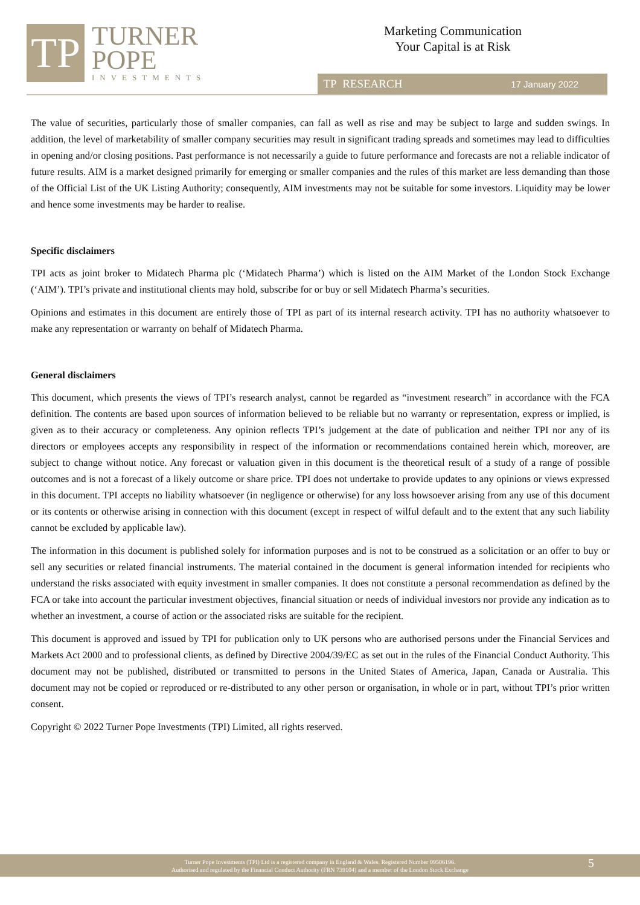TP
TURNER
POPE
INVESTMENTS
Marketing Communication
Your Capital is at Risk
TP RESEARCH 17 January 2022
The value of securities, particularly those of smaller companies, can fall as well as rise and may be subject to large and sudden swings. In addition, the level of marketability of smaller company securities may result in significant trading spreads and sometimes may lead to difficulties in opening and/or closing positions. Past performance is not necessarily a guide to future performance and forecasts are not a reliable indicator of future results. AIM is a market designed primarily for emerging or smaller companies and the rules of this market are less demanding than those of the Official List of the UK Listing Authority; consequently, AIM investments may not be suitable for some investors. Liquidity may be lower and hence some investments may be harder to realise.
Specific disclaimers
TPI acts as joint broker to Midatech Pharma plc (‘Midatech Pharma’) which is listed on the AIM Market of the London Stock Exchange (‘AIM’). TPI’s private and institutional clients may hold, subscribe for or buy or sell Midatech Pharma’s securities.
Opinions and estimates in this document are entirely those of TPI as part of its internal research activity. TPI has no authority whatsoever to make any representation or warranty on behalf of Midatech Pharma.
General disclaimers
This document, which presents the views of TPI’s research analyst, cannot be regarded as “investment research” in accordance with the FCA definition. The contents are based upon sources of information believed to be reliable but no warranty or representation, express or implied, is given as to their accuracy or completeness. Any opinion reflects TPI’s judgement at the date of publication and neither TPI nor any of its directors or employees accepts any responsibility in respect of the information or recommendations contained herein which, moreover, are subject to change without notice. Any forecast or valuation given in this document is the theoretical result of a study of a range of possible outcomes and is not a forecast of a likely outcome or share price. TPI does not undertake to provide updates to any opinions or views expressed in this document. TPI accepts no liability whatsoever (in negligence or otherwise) for any loss howsoever arising from any use of this document or its contents or otherwise arising in connection with this document (except in respect of wilful default and to the extent that any such liability cannot be excluded by applicable law).
The information in this document is published solely for information purposes and is not to be construed as a solicitation or an offer to buy or sell any securities or related financial instruments. The material contained in the document is general information intended for recipients who understand the risks associated with equity investment in smaller companies. It does not constitute a personal recommendation as defined by the FCA or take into account the particular investment objectives, financial situation or needs of individual investors nor provide any indication as to whether an investment, a course of action or the associated risks are suitable for the recipient.
This document is approved and issued by TPI for publication only to UK persons who are authorised persons under the Financial Services and Markets Act 2000 and to professional clients, as defined by Directive 2004/39/EC as set out in the rules of the Financial Conduct Authority. This document may not be published, distributed or transmitted to persons in the United States of America, Japan, Canada or Australia. This document may not be copied or reproduced or re-distributed to any other person or organisation, in whole or in part, without TPI’s prior written consent.
Copyright © 2022 Turner Pope Investments (TPI) Limited, all rights reserved.
Turner Pope Investments (TPI) Ltd is a registered company in England & Wales. Registered Number 09506196.
Authorised and regulated by the Financial Conduct Authority (FRN 739104) and a member of the London Stock Exchange
5